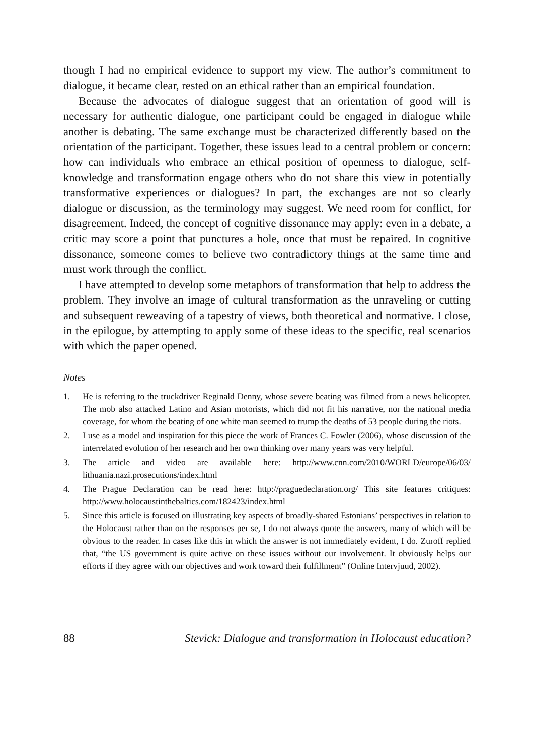though I had no empirical evidence to support my view. The author’s commitment to dialogue, it became clear, rested on an ethical rather than an empirical foundation.
Because the advocates of dialogue suggest that an orientation of good will is necessary for authentic dialogue, one participant could be engaged in dialogue while another is debating. The same exchange must be characterized differently based on the orientation of the participant. Together, these issues lead to a central problem or concern: how can individuals who embrace an ethical position of openness to dialogue, self-knowledge and transformation engage others who do not share this view in potentially transformative experiences or dialogues? In part, the exchanges are not so clearly dialogue or discussion, as the terminology may suggest. We need room for conflict, for disagreement. Indeed, the concept of cognitive dissonance may apply: even in a debate, a critic may score a point that punctures a hole, once that must be repaired. In cognitive dissonance, someone comes to believe two contradictory things at the same time and must work through the conflict.
I have attempted to develop some metaphors of transformation that help to address the problem. They involve an image of cultural transformation as the unraveling or cutting and subsequent reweaving of a tapestry of views, both theoretical and normative. I close, in the epilogue, by attempting to apply some of these ideas to the specific, real scenarios with which the paper opened.
Notes
1. He is referring to the truckdriver Reginald Denny, whose severe beating was filmed from a news helicopter. The mob also attacked Latino and Asian motorists, which did not fit his narrative, nor the national media coverage, for whom the beating of one white man seemed to trump the deaths of 53 people during the riots.
2. I use as a model and inspiration for this piece the work of Frances C. Fowler (2006), whose discussion of the interrelated evolution of her research and her own thinking over many years was very helpful.
3. The article and video are available here: http://www.cnn.com/2010/WORLD/europe/06/03/ lithuania.nazi.prosecutions/index.html
4. The Prague Declaration can be read here: http://praguedeclaration.org/ This site features critiques: http://www.holocaustinthebaltics.com/182423/index.html
5. Since this article is focused on illustrating key aspects of broadly-shared Estonians’ perspectives in relation to the Holocaust rather than on the responses per se, I do not always quote the answers, many of which will be obvious to the reader. In cases like this in which the answer is not immediately evident, I do. Zuroff replied that, “the US government is quite active on these issues without our involvement. It obviously helps our efforts if they agree with our objectives and work toward their fulfillment” (Online Intervjuud, 2002).
88 Stevick: Dialogue and transformation in Holocaust education?